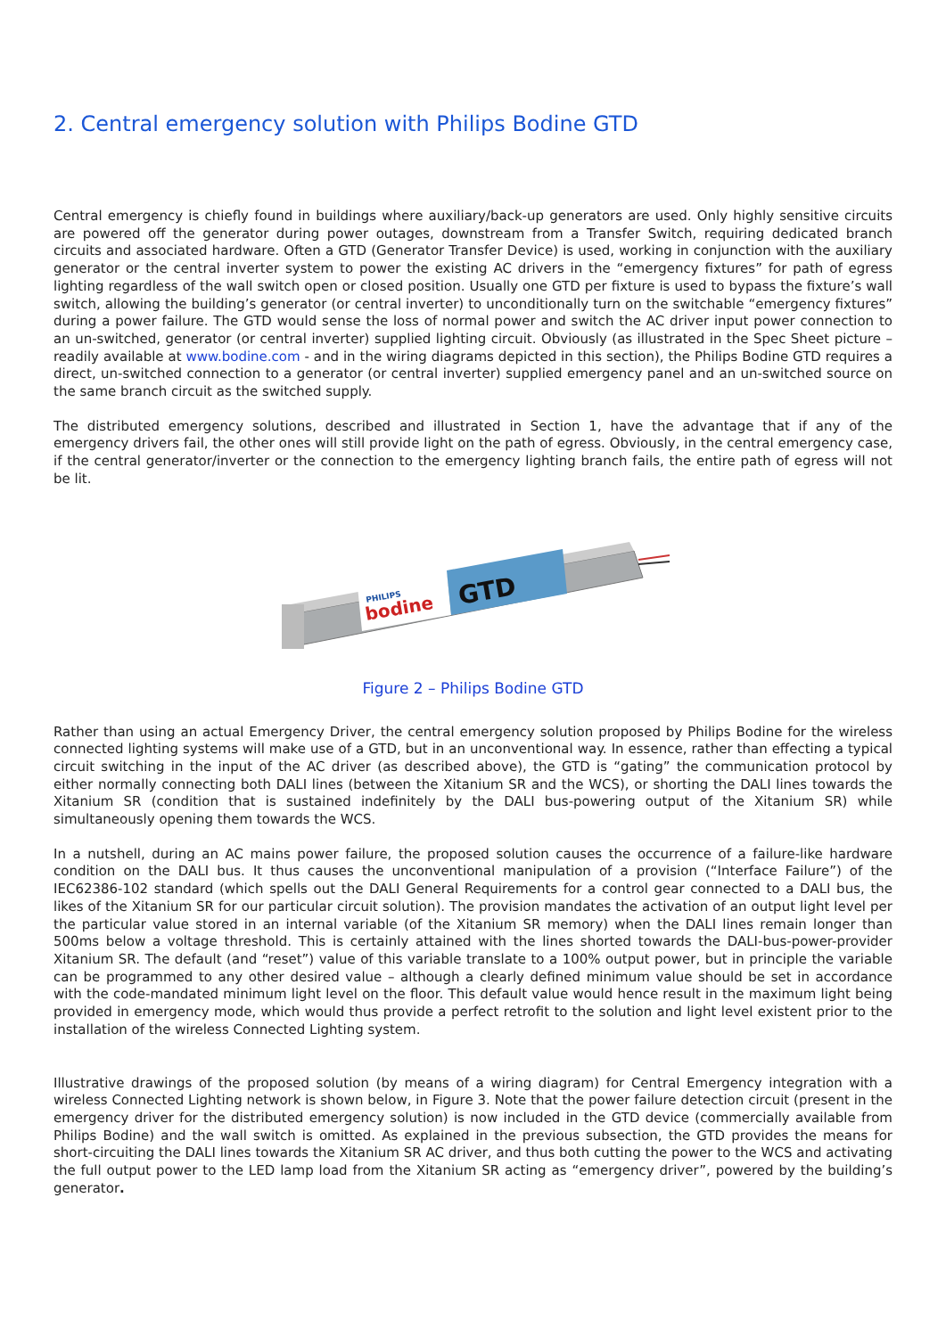2. Central emergency solution with Philips Bodine GTD
Central emergency is chiefly found in buildings where auxiliary/back-up generators are used. Only highly sensitive circuits are powered off the generator during power outages, downstream from a Transfer Switch, requiring dedicated branch circuits and associated hardware. Often a GTD (Generator Transfer Device) is used, working in conjunction with the auxiliary generator or the central inverter system to power the existing AC drivers in the “emergency fixtures” for path of egress lighting regardless of the wall switch open or closed position. Usually one GTD per fixture is used to bypass the fixture’s wall switch, allowing the building’s generator (or central inverter) to unconditionally turn on the switchable “emergency fixtures” during a power failure. The GTD would sense the loss of normal power and switch the AC driver input power connection to an un-switched, generator (or central inverter) supplied lighting circuit. Obviously (as illustrated in the Spec Sheet picture – readily available at www.bodine.com - and in the wiring diagrams depicted in this section), the Philips Bodine GTD requires a direct, un-switched connection to a generator (or central inverter) supplied emergency panel and an un-switched source on the same branch circuit as the switched supply.
The distributed emergency solutions, described and illustrated in Section 1, have the advantage that if any of the emergency drivers fail, the other ones will still provide light on the path of egress. Obviously, in the central emergency case, if the central generator/inverter or the connection to the emergency lighting branch fails, the entire path of egress will not be lit.
bodine
PHILIPS
GTD
Figure 2 – Philips Bodine GTD
Rather than using an actual Emergency Driver, the central emergency solution proposed by Philips Bodine for the wireless connected lighting systems will make use of a GTD, but in an unconventional way. In essence, rather than effecting a typical circuit switching in the input of the AC driver (as described above), the GTD is “gating” the communication protocol by either normally connecting both DALI lines (between the Xitanium SR and the WCS), or shorting the DALI lines towards the Xitanium SR (condition that is sustained indefinitely by the DALI bus-powering output of the Xitanium SR) while simultaneously opening them towards the WCS.
In a nutshell, during an AC mains power failure, the proposed solution causes the occurrence of a failure-like hardware condition on the DALI bus. It thus causes the unconventional manipulation of a provision (“Interface Failure”) of the IEC62386-102 standard (which spells out the DALI General Requirements for a control gear connected to a DALI bus, the likes of the Xitanium SR for our particular circuit solution). The provision mandates the activation of an output light level per the particular value stored in an internal variable (of the Xitanium SR memory) when the DALI lines remain longer than 500ms below a voltage threshold. This is certainly attained with the lines shorted towards the DALI-bus-power-provider Xitanium SR. The default (and “reset”) value of this variable translate to a 100% output power, but in principle the variable can be programmed to any other desired value – although a clearly defined minimum value should be set in accordance with the code-mandated minimum light level on the floor. This default value would hence result in the maximum light being provided in emergency mode, which would thus provide a perfect retrofit to the solution and light level existent prior to the installation of the wireless Connected Lighting system.
Illustrative drawings of the proposed solution (by means of a wiring diagram) for Central Emergency integration with a wireless Connected Lighting network is shown below, in Figure 3. Note that the power failure detection circuit (present in the emergency driver for the distributed emergency solution) is now included in the GTD device (commercially available from Philips Bodine) and the wall switch is omitted. As explained in the previous subsection, the GTD provides the means for short-circuiting the DALI lines towards the Xitanium SR AC driver, and thus both cutting the power to the WCS and activating the full output power to the LED lamp load from the Xitanium SR acting as “emergency driver”, powered by the building’s generator.